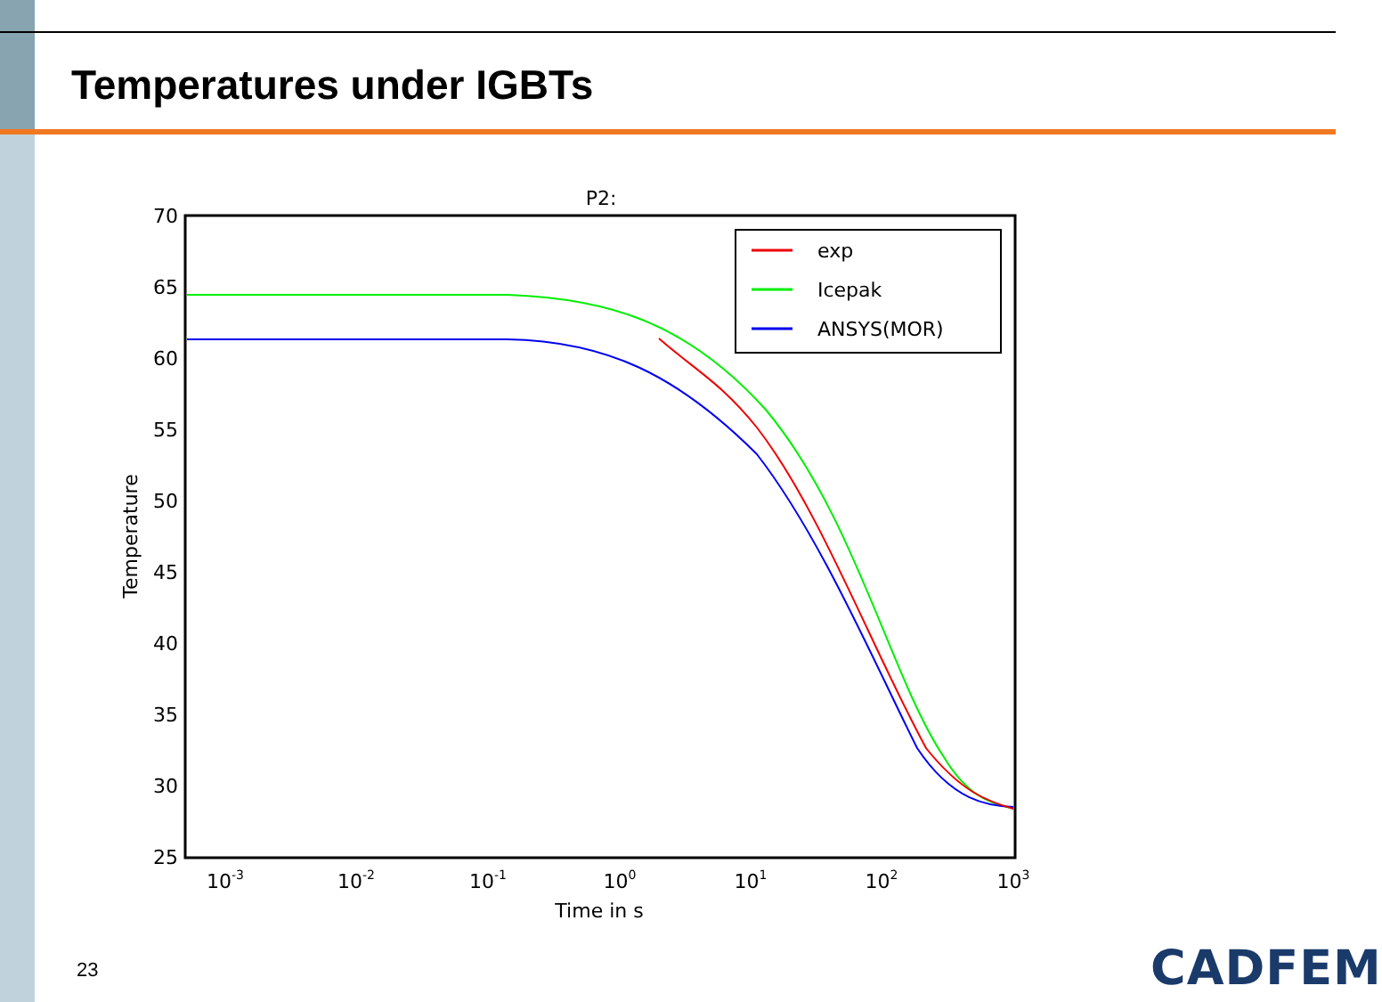Temperatures under IGBTs
P2:
70
65
60
55
50
45
40
35
30
25
10-3
10-2
10-1
100
101
102
103
Time in s
Temperature
exp
Icepak
ANSYS(MOR)
23 CADFEM